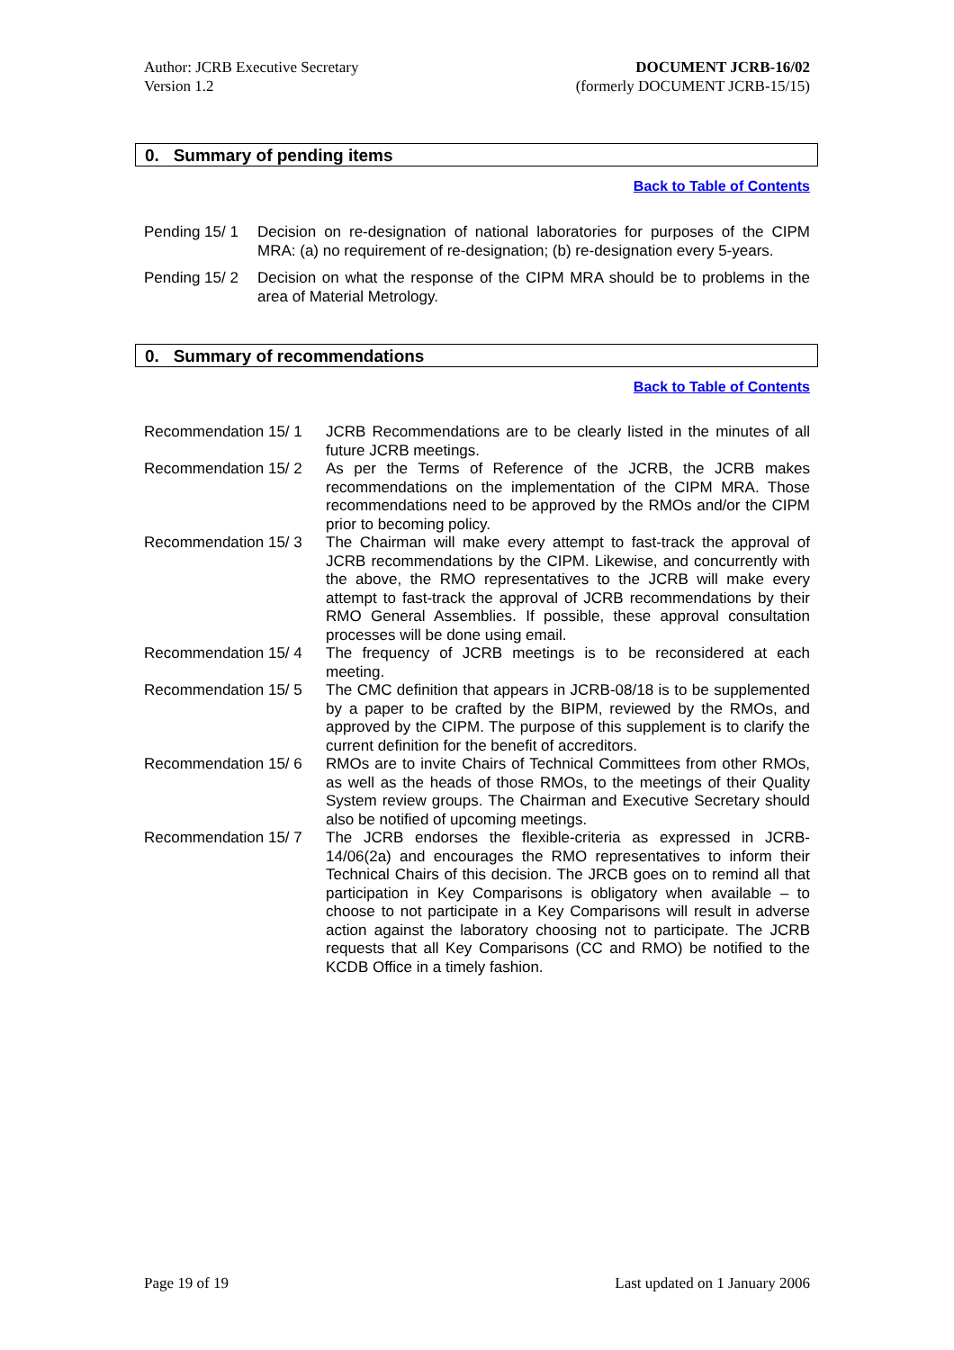Author: JCRB Executive Secretary
Version 1.2
DOCUMENT JCRB-16/02
(formerly DOCUMENT JCRB-15/15)
0. Summary of pending items
Back to Table of Contents
| Pending 15/ 1 | Decision on re-designation of national laboratories for purposes of the CIPM MRA: (a) no requirement of re-designation; (b) re-designation every 5-years. |
| Pending 15/ 2 | Decision on what the response of the CIPM MRA should be to problems in the area of Material Metrology. |
0. Summary of recommendations
Back to Table of Contents
| Recommendation 15/ 1 | JCRB Recommendations are to be clearly listed in the minutes of all future JCRB meetings. |
| Recommendation 15/ 2 | As per the Terms of Reference of the JCRB, the JCRB makes recommendations on the implementation of the CIPM MRA. Those recommendations need to be approved by the RMOs and/or the CIPM prior to becoming policy. |
| Recommendation 15/ 3 | The Chairman will make every attempt to fast-track the approval of JCRB recommendations by the CIPM. Likewise, and concurrently with the above, the RMO representatives to the JCRB will make every attempt to fast-track the approval of JCRB recommendations by their RMO General Assemblies. If possible, these approval consultation processes will be done using email. |
| Recommendation 15/ 4 | The frequency of JCRB meetings is to be reconsidered at each meeting. |
| Recommendation 15/ 5 | The CMC definition that appears in JCRB-08/18 is to be supplemented by a paper to be crafted by the BIPM, reviewed by the RMOs, and approved by the CIPM. The purpose of this supplement is to clarify the current definition for the benefit of accreditors. |
| Recommendation 15/ 6 | RMOs are to invite Chairs of Technical Committees from other RMOs, as well as the heads of those RMOs, to the meetings of their Quality System review groups. The Chairman and Executive Secretary should also be notified of upcoming meetings. |
| Recommendation 15/ 7 | The JCRB endorses the flexible-criteria as expressed in JCRB-14/06(2a) and encourages the RMO representatives to inform their Technical Chairs of this decision. The JRCB goes on to remind all that participation in Key Comparisons is obligatory when available – to choose to not participate in a Key Comparisons will result in adverse action against the laboratory choosing not to participate. The JCRB requests that all Key Comparisons (CC and RMO) be notified to the KCDB Office in a timely fashion. |
Page 19 of 19 Last updated on 1 January 2006